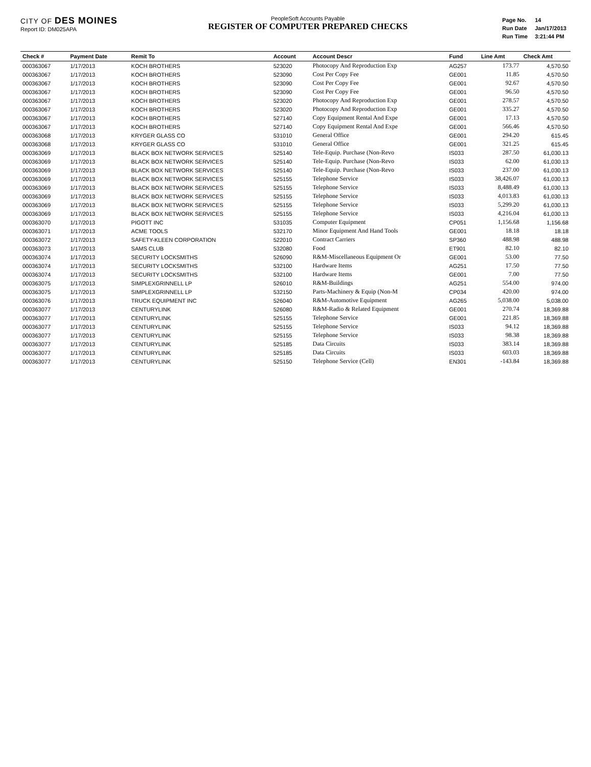CITY OF DES MOINES
Report ID: DM025APA
PeopleSoft Accounts Payable
REGISTER OF COMPUTER PREPARED CHECKS
| Page No. | 14 |
| Run Date | Jan/17/2013 |
| Run Time | 3:21:44 PM |
| Check # | Payment Date | Remit To | Account | Account Descr | Fund | Line Amt | Check Amt |
| --- | --- | --- | --- | --- | --- | --- | --- |
| 000363067 | 1/17/2013 | KOCH BROTHERS | 523020 | Photocopy And Reproduction Exp | AG257 | 173.77 | 4,570.50 |
| 000363067 | 1/17/2013 | KOCH BROTHERS | 523090 | Cost Per Copy Fee | GE001 | 11.85 | 4,570.50 |
| 000363067 | 1/17/2013 | KOCH BROTHERS | 523090 | Cost Per Copy Fee | GE001 | 92.67 | 4,570.50 |
| 000363067 | 1/17/2013 | KOCH BROTHERS | 523090 | Cost Per Copy Fee | GE001 | 96.50 | 4,570.50 |
| 000363067 | 1/17/2013 | KOCH BROTHERS | 523020 | Photocopy And Reproduction Exp | GE001 | 278.57 | 4,570.50 |
| 000363067 | 1/17/2013 | KOCH BROTHERS | 523020 | Photocopy And Reproduction Exp | GE001 | 335.27 | 4,570.50 |
| 000363067 | 1/17/2013 | KOCH BROTHERS | 527140 | Copy Equipment Rental And Expe | GE001 | 17.13 | 4,570.50 |
| 000363067 | 1/17/2013 | KOCH BROTHERS | 527140 | Copy Equipment Rental And Expe | GE001 | 566.46 | 4,570.50 |
| 000363068 | 1/17/2013 | KRYGER GLASS CO | 531010 | General Office | GE001 | 294.20 | 615.45 |
| 000363068 | 1/17/2013 | KRYGER GLASS CO | 531010 | General Office | GE001 | 321.25 | 615.45 |
| 000363069 | 1/17/2013 | BLACK BOX NETWORK SERVICES | 525140 | Tele-Equip. Purchase (Non-Revo | IS033 | 287.50 | 61,030.13 |
| 000363069 | 1/17/2013 | BLACK BOX NETWORK SERVICES | 525140 | Tele-Equip. Purchase (Non-Revo | IS033 | 62.00 | 61,030.13 |
| 000363069 | 1/17/2013 | BLACK BOX NETWORK SERVICES | 525140 | Tele-Equip. Purchase (Non-Revo | IS033 | 237.00 | 61,030.13 |
| 000363069 | 1/17/2013 | BLACK BOX NETWORK SERVICES | 525155 | Telephone Service | IS033 | 38,426.07 | 61,030.13 |
| 000363069 | 1/17/2013 | BLACK BOX NETWORK SERVICES | 525155 | Telephone Service | IS033 | 8,488.49 | 61,030.13 |
| 000363069 | 1/17/2013 | BLACK BOX NETWORK SERVICES | 525155 | Telephone Service | IS033 | 4,013.83 | 61,030.13 |
| 000363069 | 1/17/2013 | BLACK BOX NETWORK SERVICES | 525155 | Telephone Service | IS033 | 5,299.20 | 61,030.13 |
| 000363069 | 1/17/2013 | BLACK BOX NETWORK SERVICES | 525155 | Telephone Service | IS033 | 4,216.04 | 61,030.13 |
| 000363070 | 1/17/2013 | PIGOTT INC | 531035 | Computer Equipment | CP051 | 1,156.68 | 1,156.68 |
| 000363071 | 1/17/2013 | ACME TOOLS | 532170 | Minor Equipment And Hand Tools | GE001 | 18.18 | 18.18 |
| 000363072 | 1/17/2013 | SAFETY-KLEEN CORPORATION | 522010 | Contract Carriers | SP360 | 488.98 | 488.98 |
| 000363073 | 1/17/2013 | SAMS CLUB | 532080 | Food | ET901 | 82.10 | 82.10 |
| 000363074 | 1/17/2013 | SECURITY LOCKSMITHS | 526090 | R&M-Miscellaneous Equipment Or | GE001 | 53.00 | 77.50 |
| 000363074 | 1/17/2013 | SECURITY LOCKSMITHS | 532100 | Hardware Items | AG251 | 17.50 | 77.50 |
| 000363074 | 1/17/2013 | SECURITY LOCKSMITHS | 532100 | Hardware Items | GE001 | 7.00 | 77.50 |
| 000363075 | 1/17/2013 | SIMPLEXGRINNELL LP | 526010 | R&M-Buildings | AG251 | 554.00 | 974.00 |
| 000363075 | 1/17/2013 | SIMPLEXGRINNELL LP | 532150 | Parts-Machinery & Equip (Non-M | CP034 | 420.00 | 974.00 |
| 000363076 | 1/17/2013 | TRUCK EQUIPMENT INC | 526040 | R&M-Automotive Equipment | AG265 | 5,038.00 | 5,038.00 |
| 000363077 | 1/17/2013 | CENTURYLINK | 526080 | R&M-Radio & Related Equipment | GE001 | 270.74 | 18,369.88 |
| 000363077 | 1/17/2013 | CENTURYLINK | 525155 | Telephone Service | GE001 | 221.85 | 18,369.88 |
| 000363077 | 1/17/2013 | CENTURYLINK | 525155 | Telephone Service | IS033 | 94.12 | 18,369.88 |
| 000363077 | 1/17/2013 | CENTURYLINK | 525155 | Telephone Service | IS033 | 98.38 | 18,369.88 |
| 000363077 | 1/17/2013 | CENTURYLINK | 525185 | Data Circuits | IS033 | 383.14 | 18,369.88 |
| 000363077 | 1/17/2013 | CENTURYLINK | 525185 | Data Circuits | IS033 | 603.03 | 18,369.88 |
| 000363077 | 1/17/2013 | CENTURYLINK | 525150 | Telephone Service (Cell) | EN301 | -143.84 | 18,369.88 |